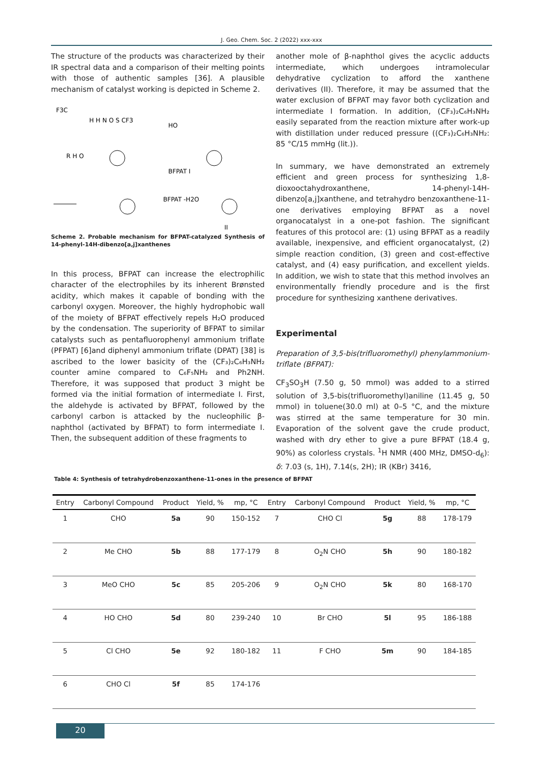J. Geo. Chem. Soc. 2 (2022) xxx-xxx
The structure of the products was characterized by their IR spectral data and a comparison of their melting points with those of authentic samples [36]. A plausible mechanism of catalyst working is depicted in Scheme 2.
F3C
H H N O S CF3
R H O
HO
BFPAT I
BFPAT -H2O
II
Scheme 2. Probable mechanism for BFPAT-catalyzed Synthesis of 14-phenyl-14H-dibenzo[a,j]xanthenes
In this process, BFPAT can increase the electrophilic character of the electrophiles by its inherent Brønsted acidity, which makes it capable of bonding with the carbonyl oxygen. Moreover, the highly hydrophobic wall of the moiety of BFPAT effectively repels H₂O produced by the condensation. The superiority of BFPAT to similar catalysts such as pentafluorophenyl ammonium triflate (PFPAT) [6]and diphenyl ammonium triflate (DPAT) [38] is ascribed to the lower basicity of the (CF₃)₂C₆H₃NH₂ counter amine compared to C₆F₅NH₂ and Ph2NH. Therefore, it was supposed that product 3 might be formed via the initial formation of intermediate I. First, the aldehyde is activated by BFPAT, followed by the carbonyl carbon is attacked by the nucleophilic β-naphthol (activated by BFPAT) to form intermediate I. Then, the subsequent addition of these fragments to
another mole of β-naphthol gives the acyclic adducts intermediate, which undergoes intramolecular dehydrative cyclization to afford the xanthene derivatives (II). Therefore, it may be assumed that the water exclusion of BFPAT may favor both cyclization and intermediate I formation. In addition, (CF₃)₂C₆H₃NH₂ easily separated from the reaction mixture after work-up with distillation under reduced pressure ((CF₃)₂C₆H₃NH₂: 85 °C/15 mmHg (lit.)).
In summary, we have demonstrated an extremely efficient and green process for synthesizing 1,8-dioxooctahydroxanthene, 14-phenyl-14H-dibenzo[a,j]xanthene, and tetrahydro benzoxanthene-11-one derivatives employing BFPAT as a novel organocatalyst in a one-pot fashion. The significant features of this protocol are: (1) using BFPAT as a readily available, inexpensive, and efficient organocatalyst, (2) simple reaction condition, (3) green and cost-effective catalyst, and (4) easy purification, and excellent yields. In addition, we wish to state that this method involves an environmentally friendly procedure and is the first procedure for synthesizing xanthene derivatives.
Experimental
Preparation of 3,5-bis(trifluoromethyl) phenylammonium-triflate (BFPAT):
CF<sub>3</sub>SO<sub>3</sub>H (7.50 g, 50 mmol) was added to a stirred solution of 3,5-bis(trifluoromethyl)aniline (11.45 g, 50 mmol) in toluene(30.0 ml) at 0–5 °C, and the mixture was stirred at the same temperature for 30 min. Evaporation of the solvent gave the crude product, washed with dry ether to give a pure BFPAT (18.4 g, 90%) as colorless crystals. <sup>1</sup>H NMR (400 MHz, DMSO-d<sub>6</sub>): δ: 7.03 (s, 1H), 7.14(s, 2H); IR (KBr) 3416,
Table 4: Synthesis of tetrahydrobenzoxanthene-11-ones in the presence of BFPAT
| Entry | Carbonyl Compound | Product | Yield, % | mp, °C | Entry | Carbonyl Compound | Product | Yield, % | mp, °C |
| --- | --- | --- | --- | --- | --- | --- | --- | --- | --- |
| 1 | CHO | 5a | 90 | 150-152 | 7 | CHO Cl | 5g | 88 | 178-179 |
| 2 | Me CHO | 5b | 88 | 177-179 | 8 | O<sub>2</sub>N CHO | 5h | 90 | 180-182 |
| 3 | MeO CHO | 5c | 85 | 205-206 | 9 | O<sub>2</sub>N CHO | 5k | 80 | 168-170 |
| 4 | HO CHO | 5d | 80 | 239-240 | 10 | Br CHO | 5l | 95 | 186-188 |
| 5 | Cl CHO | 5e | 92 | 180-182 | 11 | F CHO | 5m | 90 | 184-185 |
| 6 | CHO Cl | 5f | 85 | 174-176 | | | | | |
20